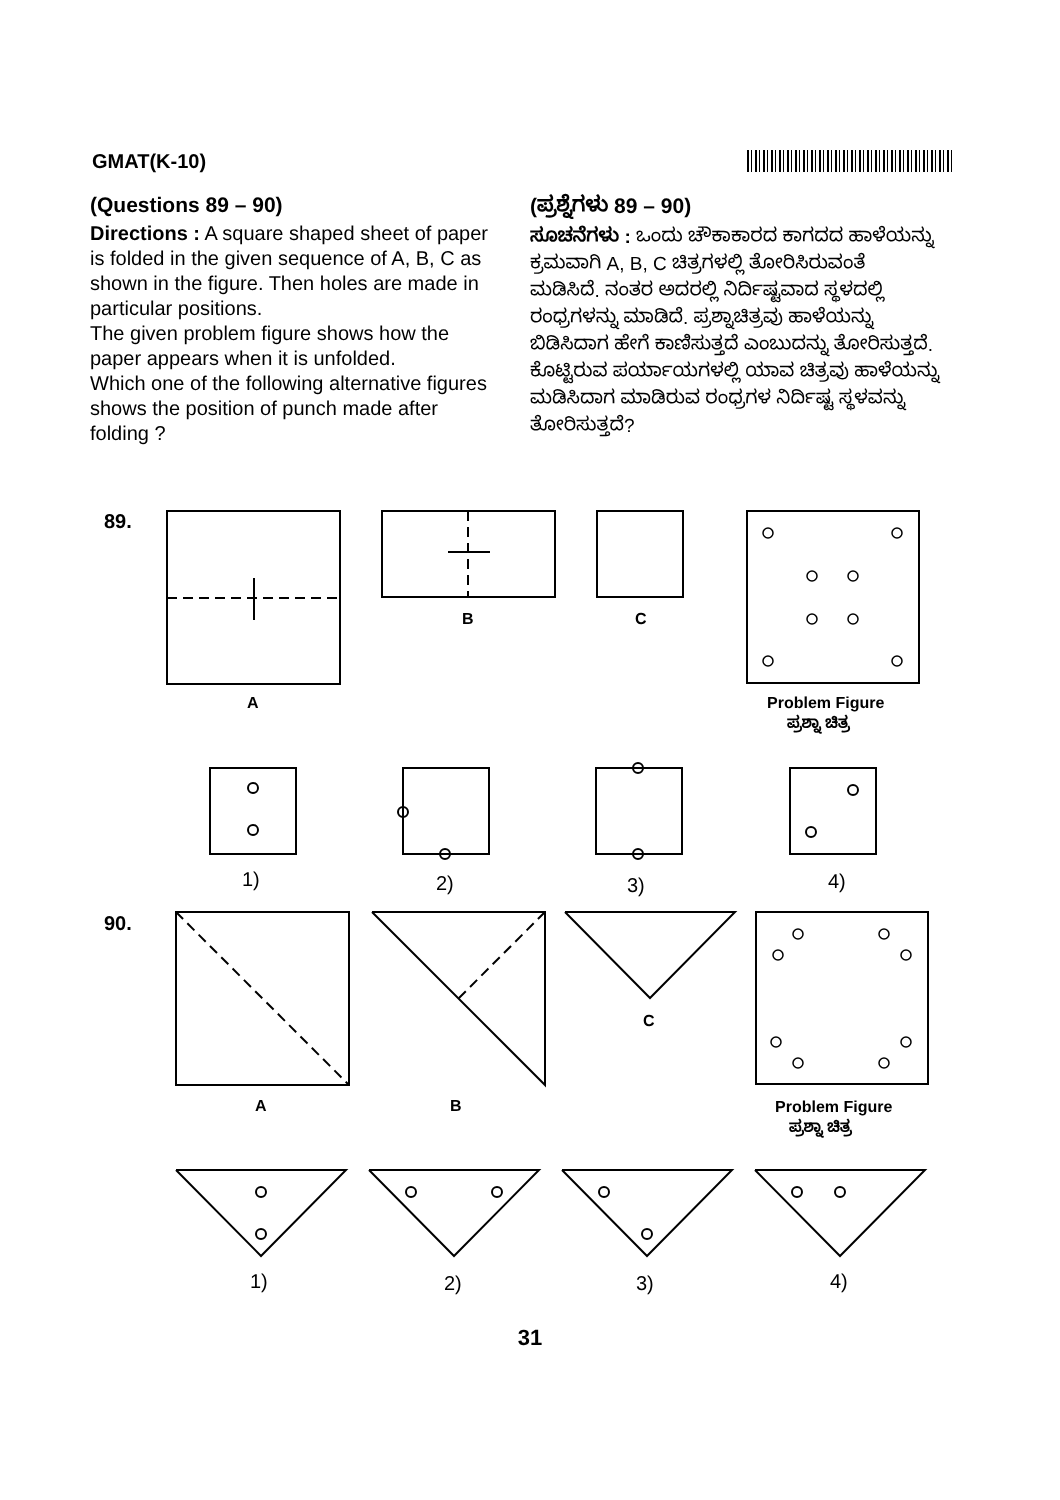GMAT(K-10)
(Questions 89 – 90)
Directions : A square shaped sheet of paper is folded in the given sequence of A, B, C as shown in the figure. Then holes are made in particular positions.
The given problem figure shows how the paper appears when it is unfolded.
Which one of the following alternative figures shows the position of punch made after folding ?
(ಪ್ರಶ್ನೆಗಳು 89 – 90)
ಸೂಚನೆಗಳು : ಒಂದು ಚೌಕಾಕಾರದ ಕಾಗದದ ಹಾಳೆಯನ್ನು ಕ್ರಮವಾಗಿ A, B, C ಚಿತ್ರಗಳಲ್ಲಿ ತೋರಿಸಿರುವಂತೆ ಮಡಿಸಿದೆ. ನಂತರ ಅದರಲ್ಲಿ ನಿರ್ದಿಷ್ಟವಾದ ಸ್ಥಳದಲ್ಲಿ ರಂಧ್ರಗಳನ್ನು ಮಾಡಿದೆ. ಪ್ರಶ್ನಾಚಿತ್ರವು ಹಾಳೆಯನ್ನು ಬಿಡಿಸಿದಾಗ ಹೇಗೆ ಕಾಣಿಸುತ್ತದೆ ಎಂಬುದನ್ನು ತೋರಿಸುತ್ತದೆ. ಕೊಟ್ಟಿರುವ ಪರ್ಯಾಯಗಳಲ್ಲಿ ಯಾವ ಚಿತ್ರವು ಹಾಳೆಯನ್ನು ಮಡಿಸಿದಾಗ ಮಾಡಿರುವ ರಂಧ್ರಗಳ ನಿರ್ದಿಷ್ಟ ಸ್ಥಳವನ್ನು ತೋರಿಸುತ್ತದೆ?
89.
A
B C
Problem Figure
ಪ್ರಶ್ನಾ ಚಿತ್ರ
1) 2) 3) 4)
90.
A B
C
Problem Figure
ಪ್ರಶ್ನಾ ಚಿತ್ರ
1) 2) 3) 4)
31